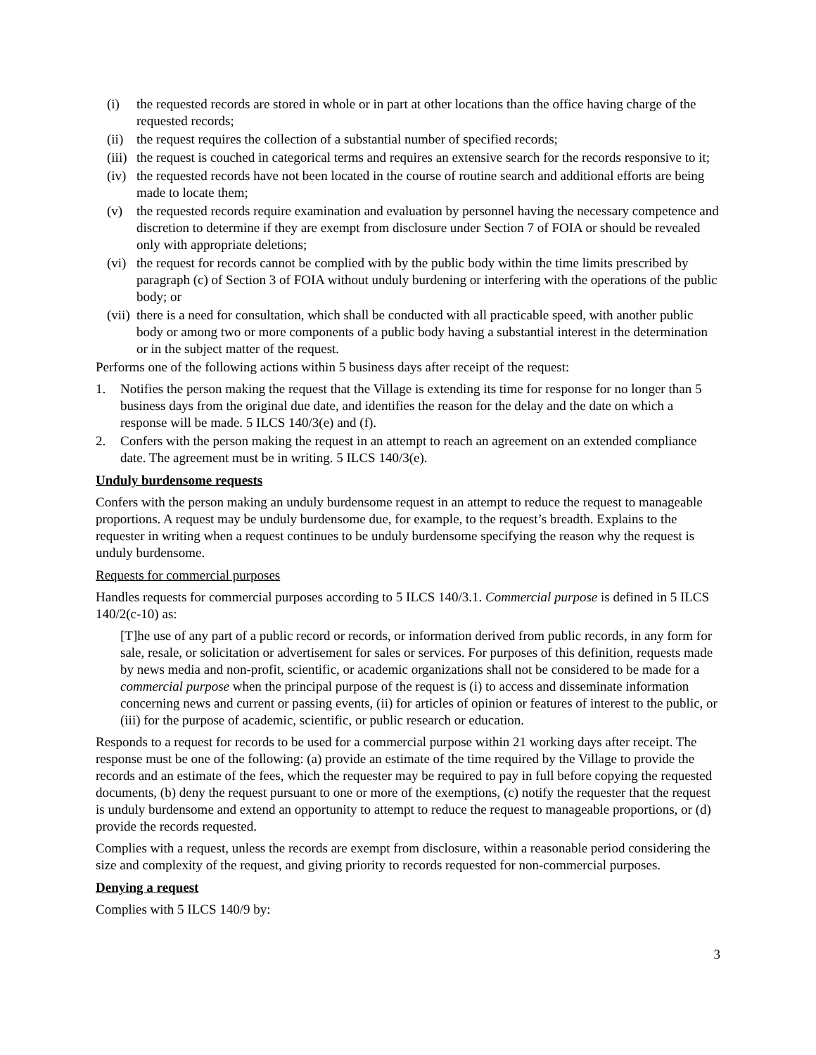(i) the requested records are stored in whole or in part at other locations than the office having charge of the requested records;
(ii) the request requires the collection of a substantial number of specified records;
(iii) the request is couched in categorical terms and requires an extensive search for the records responsive to it;
(iv) the requested records have not been located in the course of routine search and additional efforts are being made to locate them;
(v) the requested records require examination and evaluation by personnel having the necessary competence and discretion to determine if they are exempt from disclosure under Section 7 of FOIA or should be revealed only with appropriate deletions;
(vi) the request for records cannot be complied with by the public body within the time limits prescribed by paragraph (c) of Section 3 of FOIA without unduly burdening or interfering with the operations of the public body; or
(vii) there is a need for consultation, which shall be conducted with all practicable speed, with another public body or among two or more components of a public body having a substantial interest in the determination or in the subject matter of the request.
Performs one of the following actions within 5 business days after receipt of the request:
1. Notifies the person making the request that the Village is extending its time for response for no longer than 5 business days from the original due date, and identifies the reason for the delay and the date on which a response will be made. 5 ILCS 140/3(e) and (f).
2. Confers with the person making the request in an attempt to reach an agreement on an extended compliance date. The agreement must be in writing. 5 ILCS 140/3(e).
Unduly burdensome requests
Confers with the person making an unduly burdensome request in an attempt to reduce the request to manageable proportions. A request may be unduly burdensome due, for example, to the request’s breadth. Explains to the requester in writing when a request continues to be unduly burdensome specifying the reason why the request is unduly burdensome.
Requests for commercial purposes
Handles requests for commercial purposes according to 5 ILCS 140/3.1. Commercial purpose is defined in 5 ILCS 140/2(c-10) as:
[T]he use of any part of a public record or records, or information derived from public records, in any form for sale, resale, or solicitation or advertisement for sales or services. For purposes of this definition, requests made by news media and non-profit, scientific, or academic organizations shall not be considered to be made for a commercial purpose when the principal purpose of the request is (i) to access and disseminate information concerning news and current or passing events, (ii) for articles of opinion or features of interest to the public, or (iii) for the purpose of academic, scientific, or public research or education.
Responds to a request for records to be used for a commercial purpose within 21 working days after receipt. The response must be one of the following: (a) provide an estimate of the time required by the Village to provide the records and an estimate of the fees, which the requester may be required to pay in full before copying the requested documents, (b) deny the request pursuant to one or more of the exemptions, (c) notify the requester that the request is unduly burdensome and extend an opportunity to attempt to reduce the request to manageable proportions, or (d) provide the records requested.
Complies with a request, unless the records are exempt from disclosure, within a reasonable period considering the size and complexity of the request, and giving priority to records requested for non-commercial purposes.
Denying a request
Complies with 5 ILCS 140/9 by:
3